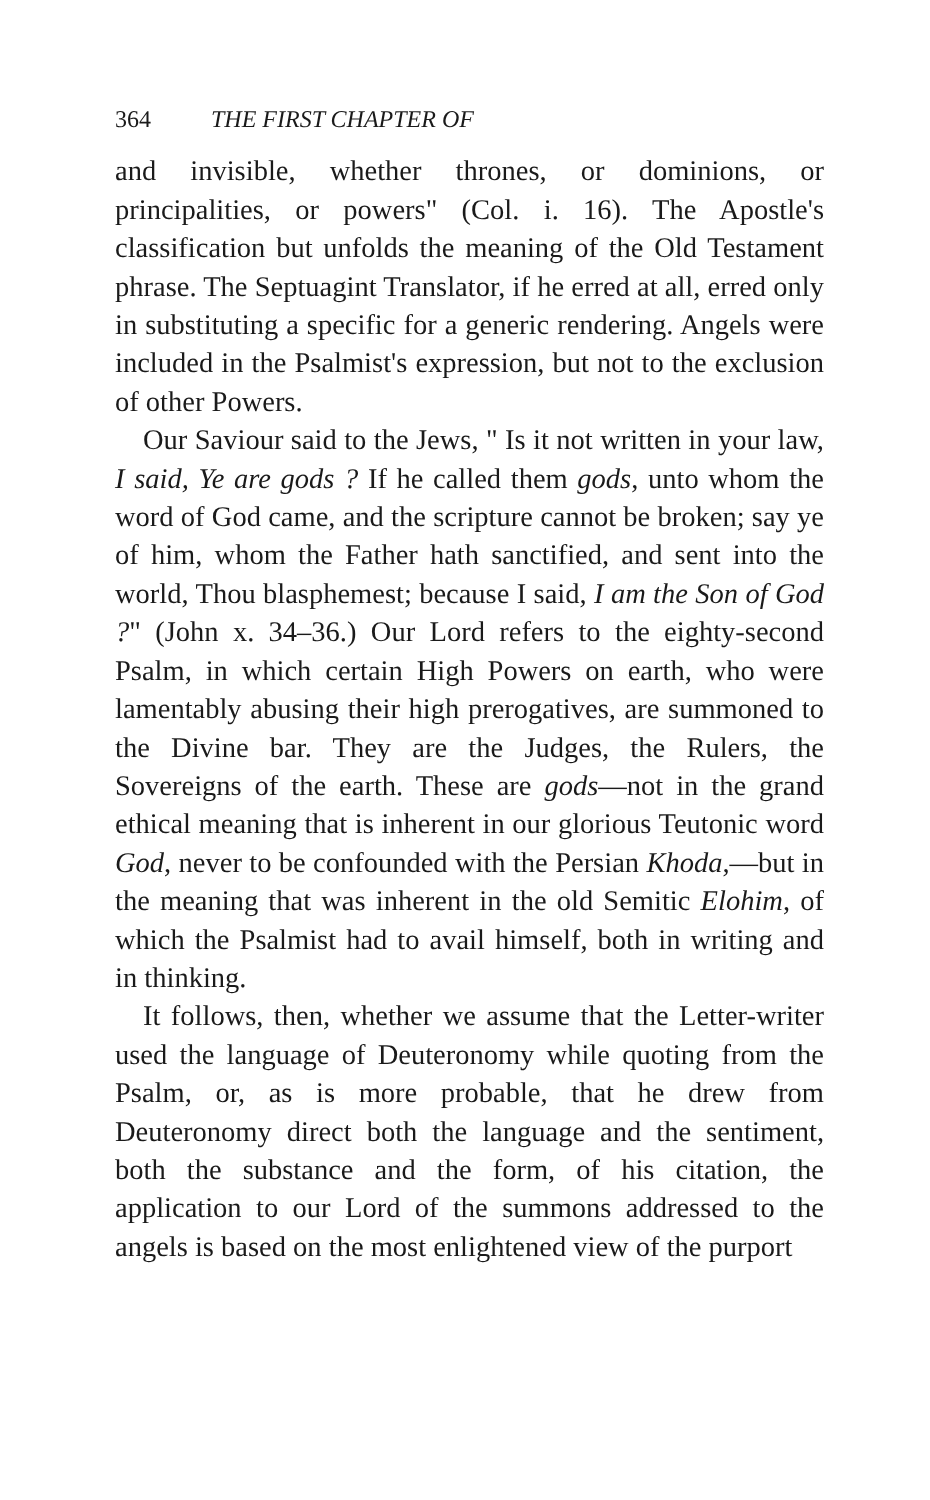364 THE FIRST CHAPTER OF
and invisible, whether thrones, or dominions, or principalities, or powers" (Col. i. 16). The Apostle's classification but unfolds the meaning of the Old Testament phrase. The Septuagint Translator, if he erred at all, erred only in substituting a specific for a generic rendering. Angels were included in the Psalmist's expression, but not to the exclusion of other Powers.
Our Saviour said to the Jews, " Is it not written in your law, I said, Ye are gods ? If he called them gods, unto whom the word of God came, and the scripture cannot be broken; say ye of him, whom the Father hath sanctified, and sent into the world, Thou blasphemest; because I said, I am the Son of God ?" (John x. 34–36.) Our Lord refers to the eighty-second Psalm, in which certain High Powers on earth, who were lamentably abusing their high prerogatives, are summoned to the Divine bar. They are the Judges, the Rulers, the Sovereigns of the earth. These are gods—not in the grand ethical meaning that is inherent in our glorious Teutonic word God, never to be confounded with the Persian Khoda,—but in the meaning that was inherent in the old Semitic Elohim, of which the Psalmist had to avail himself, both in writing and in thinking.
It follows, then, whether we assume that the Letter-writer used the language of Deuteronomy while quoting from the Psalm, or, as is more probable, that he drew from Deuteronomy direct both the language and the sentiment, both the substance and the form, of his citation, the application to our Lord of the summons addressed to the angels is based on the most enlightened view of the purport